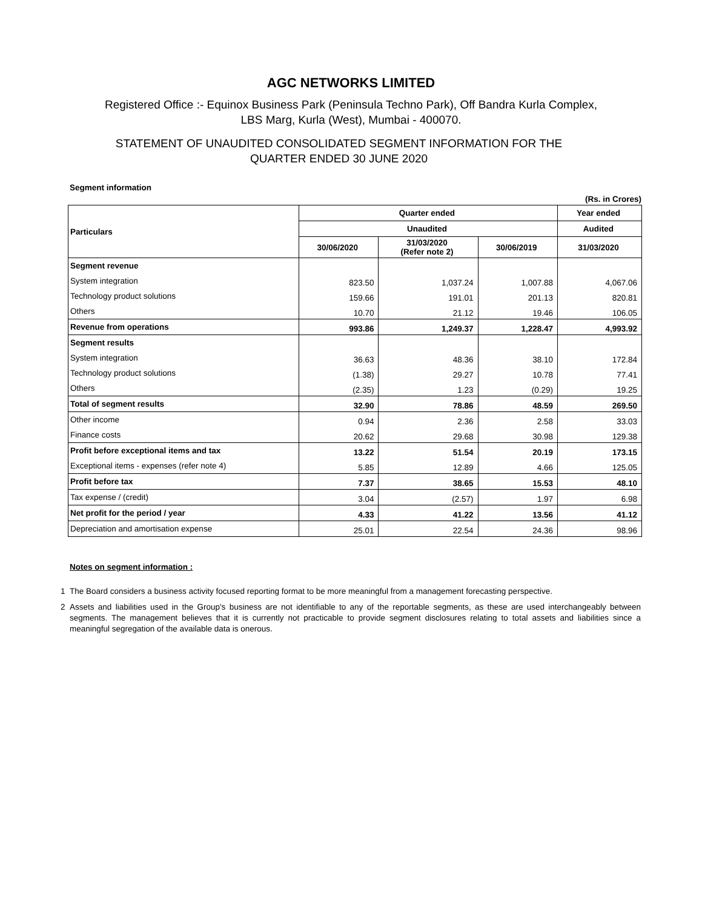AGC NETWORKS LIMITED
Registered Office :- Equinox Business Park (Peninsula Techno Park), Off Bandra Kurla Complex,
LBS Marg, Kurla (West), Mumbai - 400070.
STATEMENT OF UNAUDITED CONSOLIDATED SEGMENT INFORMATION FOR THE
QUARTER ENDED 30 JUNE 2020
Segment information
(Rs. in Crores)
| Particulars | Quarter ended | | | Year ended |
| --- | --- | --- | --- | --- |
| | Unaudited | | | Audited |
| | 30/06/2020 | 31/03/2020 (Refer note 2) | 30/06/2019 | 31/03/2020 |
| Segment revenue | | | | |
| System integration | 823.50 | 1,037.24 | 1,007.88 | 4,067.06 |
| Technology product solutions | 159.66 | 191.01 | 201.13 | 820.81 |
| Others | 10.70 | 21.12 | 19.46 | 106.05 |
| Revenue from operations | 993.86 | 1,249.37 | 1,228.47 | 4,993.92 |
| Segment results | | | | |
| System integration | 36.63 | 48.36 | 38.10 | 172.84 |
| Technology product solutions | (1.38) | 29.27 | 10.78 | 77.41 |
| Others | (2.35) | 1.23 | (0.29) | 19.25 |
| Total of segment results | 32.90 | 78.86 | 48.59 | 269.50 |
| Other income | 0.94 | 2.36 | 2.58 | 33.03 |
| Finance costs | 20.62 | 29.68 | 30.98 | 129.38 |
| Profit before exceptional items and tax | 13.22 | 51.54 | 20.19 | 173.15 |
| Exceptional items - expenses (refer note 4) | 5.85 | 12.89 | 4.66 | 125.05 |
| Profit before tax | 7.37 | 38.65 | 15.53 | 48.10 |
| Tax expense / (credit) | 3.04 | (2.57) | 1.97 | 6.98 |
| Net profit for the period / year | 4.33 | 41.22 | 13.56 | 41.12 |
| Depreciation and amortisation expense | 25.01 | 22.54 | 24.36 | 98.96 |
Notes on segment information :
1 The Board considers a business activity focused reporting format to be more meaningful from a management forecasting perspective.
2 Assets and liabilities used in the Group's business are not identifiable to any of the reportable segments, as these are used interchangeably between segments. The management believes that it is currently not practicable to provide segment disclosures relating to total assets and liabilities since a meaningful segregation of the available data is onerous.